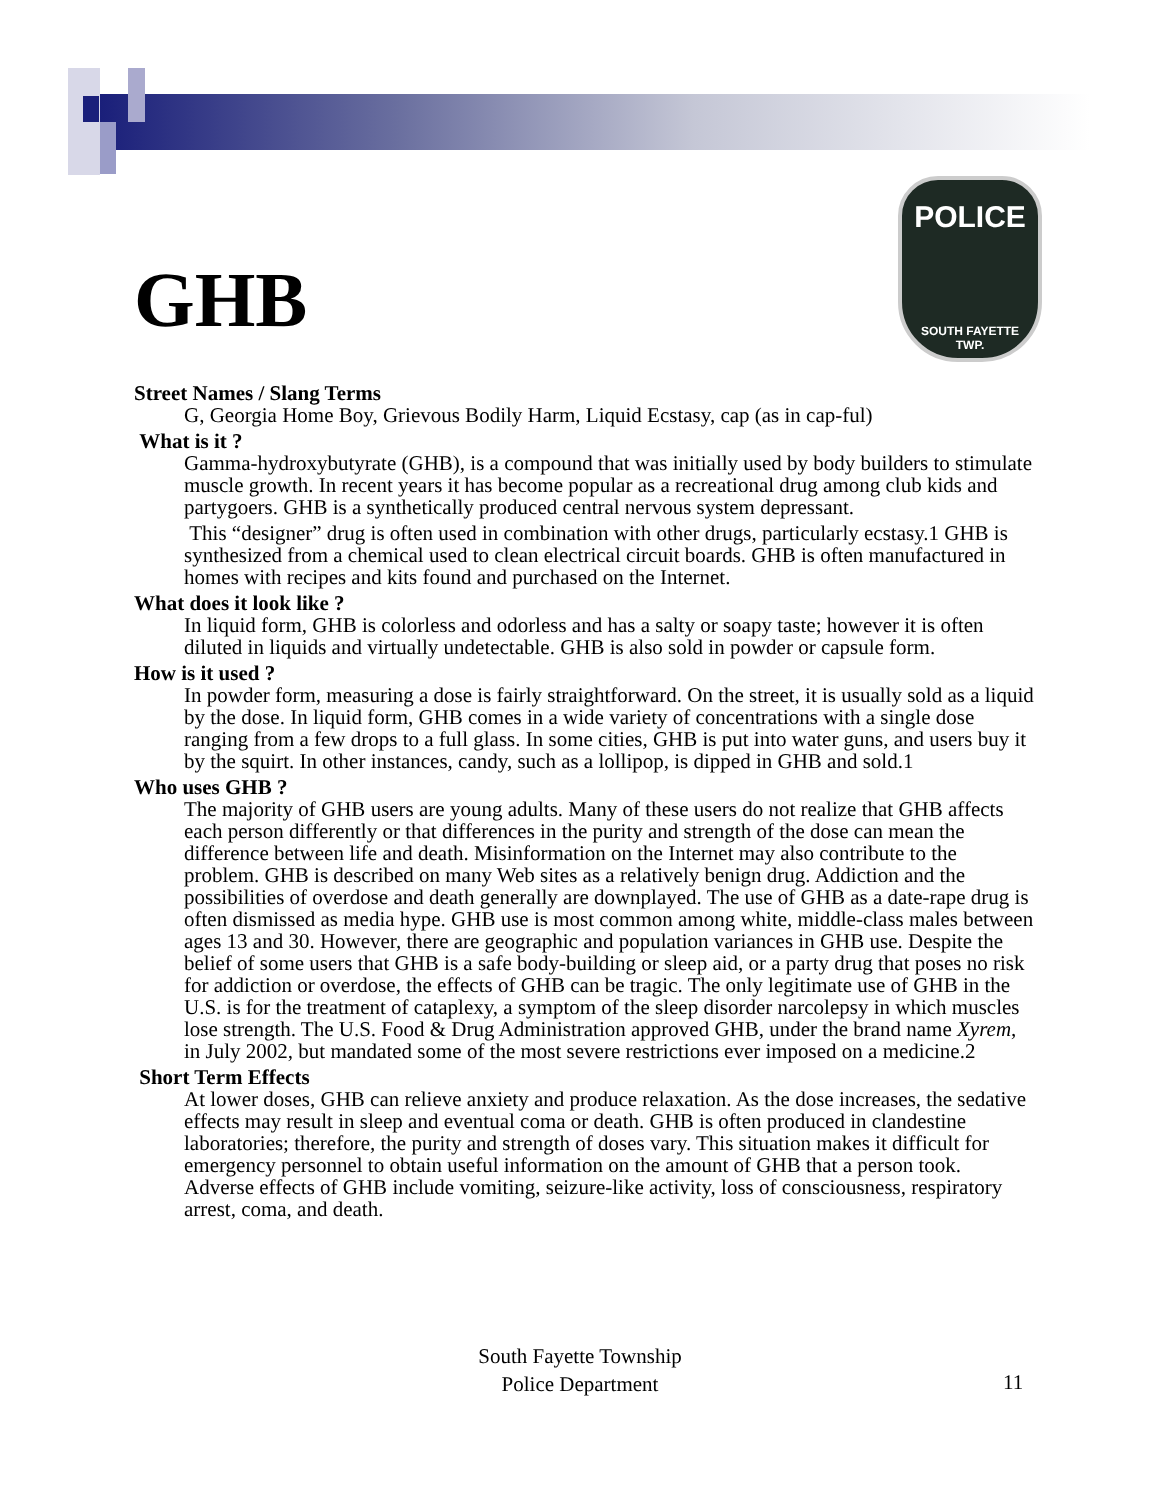GHB
POLICE
SOUTH FAYETTE
TWP.
Street Names / Slang Terms
G, Georgia Home Boy, Grievous Bodily Harm, Liquid Ecstasy, cap (as in cap-ful)
What is it ?
Gamma-hydroxybutyrate (GHB), is a compound that was initially used by body builders to stimulate muscle growth. In recent years it has become popular as a recreational drug among club kids and partygoers. GHB is a synthetically produced central nervous system depressant.
This “designer” drug is often used in combination with other drugs, particularly ecstasy.1 GHB is synthesized from a chemical used to clean electrical circuit boards. GHB is often manufactured in homes with recipes and kits found and purchased on the Internet.
What does it look like ?
In liquid form, GHB is colorless and odorless and has a salty or soapy taste; however it is often diluted in liquids and virtually undetectable. GHB is also sold in powder or capsule form.
How is it used ?
In powder form, measuring a dose is fairly straightforward. On the street, it is usually sold as a liquid by the dose. In liquid form, GHB comes in a wide variety of concentrations with a single dose ranging from a few drops to a full glass. In some cities, GHB is put into water guns, and users buy it by the squirt. In other instances, candy, such as a lollipop, is dipped in GHB and sold.1
Who uses GHB ?
The majority of GHB users are young adults. Many of these users do not realize that GHB affects each person differently or that differences in the purity and strength of the dose can mean the difference between life and death. Misinformation on the Internet may also contribute to the problem. GHB is described on many Web sites as a relatively benign drug. Addiction and the possibilities of overdose and death generally are downplayed. The use of GHB as a date-rape drug is often dismissed as media hype. GHB use is most common among white, middle-class males between ages 13 and 30. However, there are geographic and population variances in GHB use. Despite the belief of some users that GHB is a safe body-building or sleep aid, or a party drug that poses no risk for addiction or overdose, the effects of GHB can be tragic. The only legitimate use of GHB in the U.S. is for the treatment of cataplexy, a symptom of the sleep disorder narcolepsy in which muscles lose strength. The U.S. Food & Drug Administration approved GHB, under the brand name Xyrem, in July 2002, but mandated some of the most severe restrictions ever imposed on a medicine.2
Short Term Effects
At lower doses, GHB can relieve anxiety and produce relaxation. As the dose increases, the sedative effects may result in sleep and eventual coma or death. GHB is often produced in clandestine laboratories; therefore, the purity and strength of doses vary. This situation makes it difficult for emergency personnel to obtain useful information on the amount of GHB that a person took. Adverse effects of GHB include vomiting, seizure-like activity, loss of consciousness, respiratory arrest, coma, and death.
South Fayette Township
Police Department
11